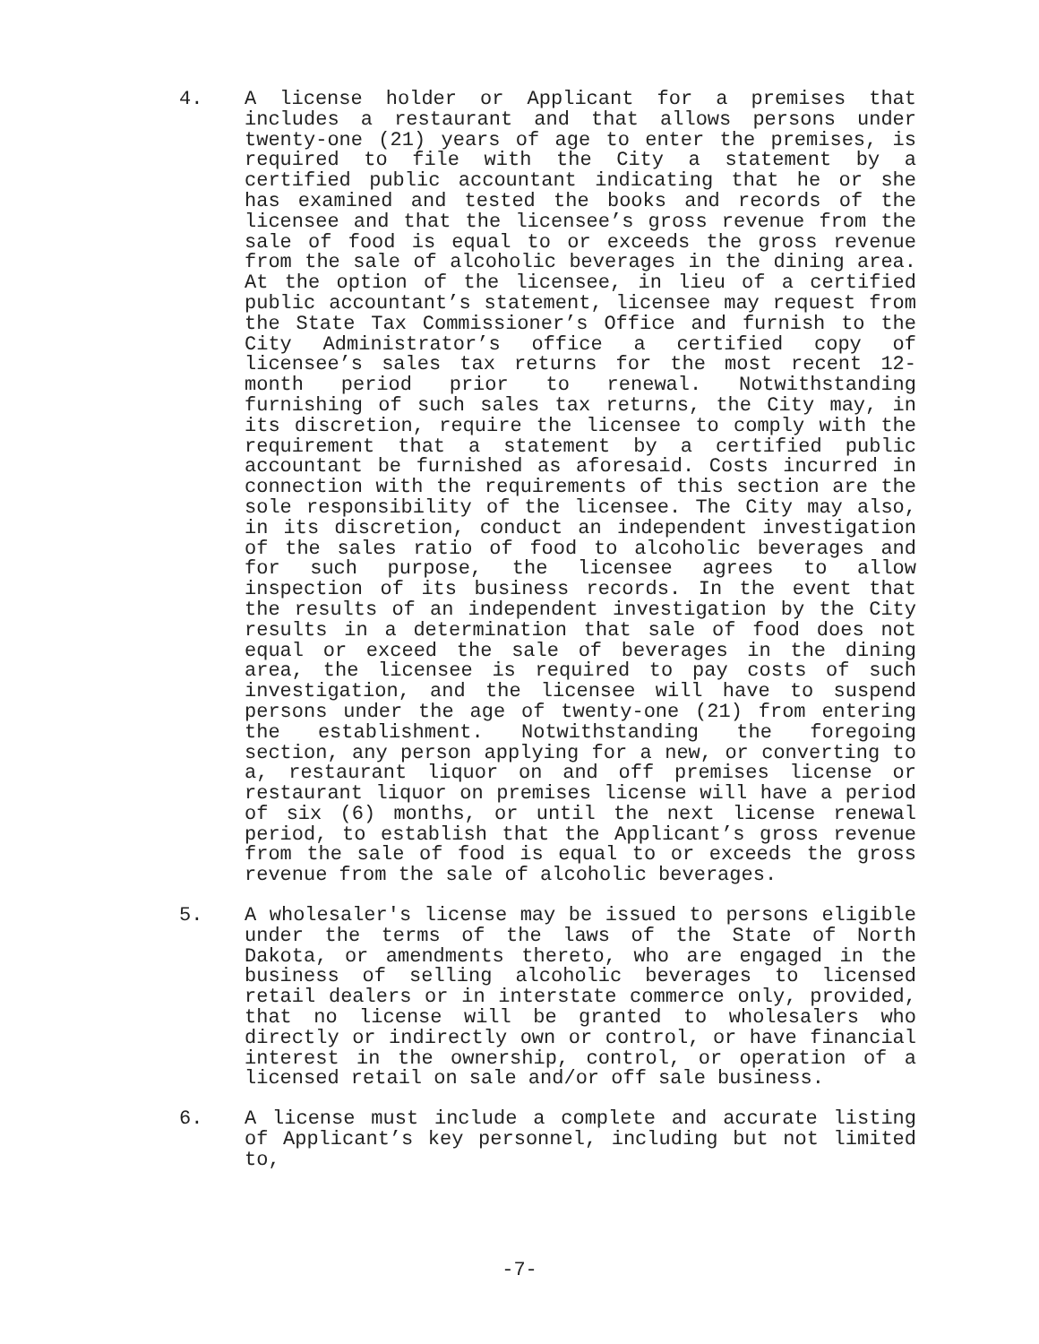4. A license holder or Applicant for a premises that includes a restaurant and that allows persons under twenty-one (21) years of age to enter the premises, is required to file with the City a statement by a certified public accountant indicating that he or she has examined and tested the books and records of the licensee and that the licensee’s gross revenue from the sale of food is equal to or exceeds the gross revenue from the sale of alcoholic beverages in the dining area. At the option of the licensee, in lieu of a certified public accountant’s statement, licensee may request from the State Tax Commissioner’s Office and furnish to the City Administrator’s office a certified copy of licensee’s sales tax returns for the most recent 12-month period prior to renewal. Notwithstanding furnishing of such sales tax returns, the City may, in its discretion, require the licensee to comply with the requirement that a statement by a certified public accountant be furnished as aforesaid. Costs incurred in connection with the requirements of this section are the sole responsibility of the licensee. The City may also, in its discretion, conduct an independent investigation of the sales ratio of food to alcoholic beverages and for such purpose, the licensee agrees to allow inspection of its business records. In the event that the results of an independent investigation by the City results in a determination that sale of food does not equal or exceed the sale of beverages in the dining area, the licensee is required to pay costs of such investigation, and the licensee will have to suspend persons under the age of twenty-one (21) from entering the establishment. Notwithstanding the foregoing section, any person applying for a new, or converting to a, restaurant liquor on and off premises license or restaurant liquor on premises license will have a period of six (6) months, or until the next license renewal period, to establish that the Applicant’s gross revenue from the sale of food is equal to or exceeds the gross revenue from the sale of alcoholic beverages.
5. A wholesaler's license may be issued to persons eligible under the terms of the laws of the State of North Dakota, or amendments thereto, who are engaged in the business of selling alcoholic beverages to licensed retail dealers or in interstate commerce only, provided, that no license will be granted to wholesalers who directly or indirectly own or control, or have financial interest in the ownership, control, or operation of a licensed retail on sale and/or off sale business.
6. A license must include a complete and accurate listing of Applicant’s key personnel, including but not limited to,
-7-